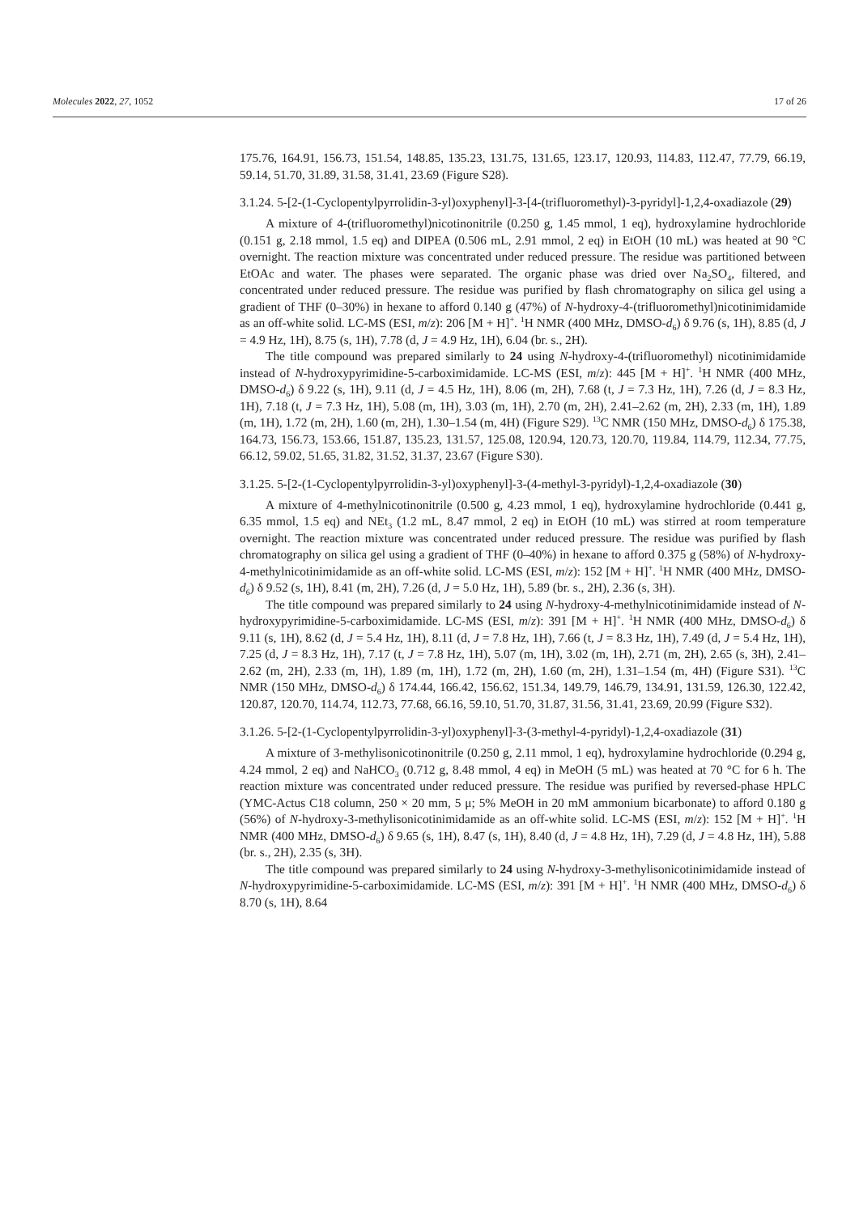Molecules 2022, 27, 1052 17 of 26
175.76, 164.91, 156.73, 151.54, 148.85, 135.23, 131.75, 131.65, 123.17, 120.93, 114.83, 112.47, 77.79, 66.19, 59.14, 51.70, 31.89, 31.58, 31.41, 23.69 (Figure S28).
3.1.24. 5-[2-(1-Cyclopentylpyrrolidin-3-yl)oxyphenyl]-3-[4-(trifluoromethyl)-3-pyridyl]-1,2,4-oxadiazole (29)
A mixture of 4-(trifluoromethyl)nicotinonitrile (0.250 g, 1.45 mmol, 1 eq), hydroxylamine hydrochloride (0.151 g, 2.18 mmol, 1.5 eq) and DIPEA (0.506 mL, 2.91 mmol, 2 eq) in EtOH (10 mL) was heated at 90 °C overnight. The reaction mixture was concentrated under reduced pressure. The residue was partitioned between EtOAc and water. The phases were separated. The organic phase was dried over Na<sub>2</sub>SO<sub>4</sub>, filtered, and concentrated under reduced pressure. The residue was purified by flash chromatography on silica gel using a gradient of THF (0–30%) in hexane to afford 0.140 g (47%) of N-hydroxy-4-(trifluoromethyl)nicotinimidamide as an off-white solid. LC-MS (ESI, m/z): 206 [M + H]<sup>+</sup>. <sup>1</sup>H NMR (400 MHz, DMSO-d<sub>6</sub>) δ 9.76 (s, 1H), 8.85 (d, J = 4.9 Hz, 1H), 8.75 (s, 1H), 7.78 (d, J = 4.9 Hz, 1H), 6.04 (br. s., 2H).
The title compound was prepared similarly to 24 using N-hydroxy-4-(trifluoromethyl) nicotinimidamide instead of N-hydroxypyrimidine-5-carboximidamide. LC-MS (ESI, m/z): 445 [M + H]<sup>+</sup>. <sup>1</sup>H NMR (400 MHz, DMSO-d<sub>6</sub>) δ 9.22 (s, 1H), 9.11 (d, J = 4.5 Hz, 1H), 8.06 (m, 2H), 7.68 (t, J = 7.3 Hz, 1H), 7.26 (d, J = 8.3 Hz, 1H), 7.18 (t, J = 7.3 Hz, 1H), 5.08 (m, 1H), 3.03 (m, 1H), 2.70 (m, 2H), 2.41–2.62 (m, 2H), 2.33 (m, 1H), 1.89 (m, 1H), 1.72 (m, 2H), 1.60 (m, 2H), 1.30–1.54 (m, 4H) (Figure S29). <sup>13</sup>C NMR (150 MHz, DMSO-d<sub>6</sub>) δ 175.38, 164.73, 156.73, 153.66, 151.87, 135.23, 131.57, 125.08, 120.94, 120.73, 120.70, 119.84, 114.79, 112.34, 77.75, 66.12, 59.02, 51.65, 31.82, 31.52, 31.37, 23.67 (Figure S30).
3.1.25. 5-[2-(1-Cyclopentylpyrrolidin-3-yl)oxyphenyl]-3-(4-methyl-3-pyridyl)-1,2,4-oxadiazole (30)
A mixture of 4-methylnicotinonitrile (0.500 g, 4.23 mmol, 1 eq), hydroxylamine hydrochloride (0.441 g, 6.35 mmol, 1.5 eq) and NEt<sub>3</sub> (1.2 mL, 8.47 mmol, 2 eq) in EtOH (10 mL) was stirred at room temperature overnight. The reaction mixture was concentrated under reduced pressure. The residue was purified by flash chromatography on silica gel using a gradient of THF (0–40%) in hexane to afford 0.375 g (58%) of N-hydroxy-4-methylnicotinimidamide as an off-white solid. LC-MS (ESI, m/z): 152 [M + H]<sup>+</sup>. <sup>1</sup>H NMR (400 MHz, DMSO-d<sub>6</sub>) δ 9.52 (s, 1H), 8.41 (m, 2H), 7.26 (d, J = 5.0 Hz, 1H), 5.89 (br. s., 2H), 2.36 (s, 3H).
The title compound was prepared similarly to 24 using N-hydroxy-4-methylnicotinimidamide instead of N-hydroxypyrimidine-5-carboximidamide. LC-MS (ESI, m/z): 391 [M + H]<sup>+</sup>. <sup>1</sup>H NMR (400 MHz, DMSO-d<sub>6</sub>) δ 9.11 (s, 1H), 8.62 (d, J = 5.4 Hz, 1H), 8.11 (d, J = 7.8 Hz, 1H), 7.66 (t, J = 8.3 Hz, 1H), 7.49 (d, J = 5.4 Hz, 1H), 7.25 (d, J = 8.3 Hz, 1H), 7.17 (t, J = 7.8 Hz, 1H), 5.07 (m, 1H), 3.02 (m, 1H), 2.71 (m, 2H), 2.65 (s, 3H), 2.41–2.62 (m, 2H), 2.33 (m, 1H), 1.89 (m, 1H), 1.72 (m, 2H), 1.60 (m, 2H), 1.31–1.54 (m, 4H) (Figure S31). <sup>13</sup>C NMR (150 MHz, DMSO-d<sub>6</sub>) δ 174.44, 166.42, 156.62, 151.34, 149.79, 146.79, 134.91, 131.59, 126.30, 122.42, 120.87, 120.70, 114.74, 112.73, 77.68, 66.16, 59.10, 51.70, 31.87, 31.56, 31.41, 23.69, 20.99 (Figure S32).
3.1.26. 5-[2-(1-Cyclopentylpyrrolidin-3-yl)oxyphenyl]-3-(3-methyl-4-pyridyl)-1,2,4-oxadiazole (31)
A mixture of 3-methylisonicotinonitrile (0.250 g, 2.11 mmol, 1 eq), hydroxylamine hydrochloride (0.294 g, 4.24 mmol, 2 eq) and NaHCO<sub>3</sub> (0.712 g, 8.48 mmol, 4 eq) in MeOH (5 mL) was heated at 70 °C for 6 h. The reaction mixture was concentrated under reduced pressure. The residue was purified by reversed-phase HPLC (YMC-Actus C18 column, 250 × 20 mm, 5 μ; 5% MeOH in 20 mM ammonium bicarbonate) to afford 0.180 g (56%) of N-hydroxy-3-methylisonicotinimidamide as an off-white solid. LC-MS (ESI, m/z): 152 [M + H]<sup>+</sup>. <sup>1</sup>H NMR (400 MHz, DMSO-d<sub>6</sub>) δ 9.65 (s, 1H), 8.47 (s, 1H), 8.40 (d, J = 4.8 Hz, 1H), 7.29 (d, J = 4.8 Hz, 1H), 5.88 (br. s., 2H), 2.35 (s, 3H).
The title compound was prepared similarly to 24 using N-hydroxy-3-methylisonicotinimidamide instead of N-hydroxypyrimidine-5-carboximidamide. LC-MS (ESI, m/z): 391 [M + H]<sup>+</sup>. <sup>1</sup>H NMR (400 MHz, DMSO-d<sub>6</sub>) δ 8.70 (s, 1H), 8.64